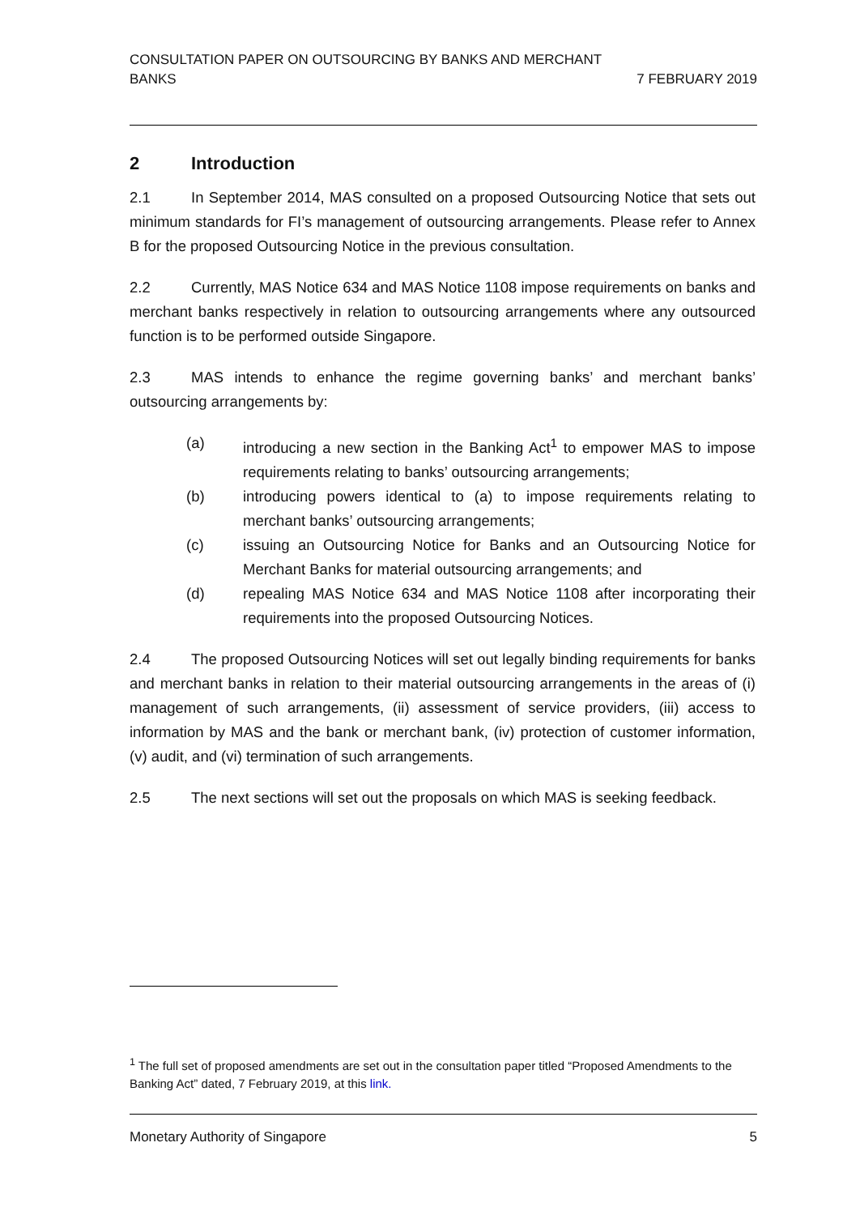CONSULTATION PAPER ON OUTSOURCING BY BANKS AND MERCHANT
BANKS
7 FEBRUARY 2019
2 Introduction
2.1 In September 2014, MAS consulted on a proposed Outsourcing Notice that sets out minimum standards for FI’s management of outsourcing arrangements. Please refer to Annex B for the proposed Outsourcing Notice in the previous consultation.
2.2 Currently, MAS Notice 634 and MAS Notice 1108 impose requirements on banks and merchant banks respectively in relation to outsourcing arrangements where any outsourced function is to be performed outside Singapore.
2.3 MAS intends to enhance the regime governing banks’ and merchant banks’ outsourcing arrangements by:
(a) introducing a new section in the Banking Act<sup>1</sup> to empower MAS to impose requirements relating to banks’ outsourcing arrangements;
(b) introducing powers identical to (a) to impose requirements relating to merchant banks’ outsourcing arrangements;
(c) issuing an Outsourcing Notice for Banks and an Outsourcing Notice for Merchant Banks for material outsourcing arrangements; and
(d) repealing MAS Notice 634 and MAS Notice 1108 after incorporating their requirements into the proposed Outsourcing Notices.
2.4 The proposed Outsourcing Notices will set out legally binding requirements for banks and merchant banks in relation to their material outsourcing arrangements in the areas of (i) management of such arrangements, (ii) assessment of service providers, (iii) access to information by MAS and the bank or merchant bank, (iv) protection of customer information, (v) audit, and (vi) termination of such arrangements.
2.5 The next sections will set out the proposals on which MAS is seeking feedback.
<sup>1</sup> The full set of proposed amendments are set out in the consultation paper titled “Proposed Amendments to the Banking Act” dated, 7 February 2019, at this link.
Monetary Authority of Singapore 5